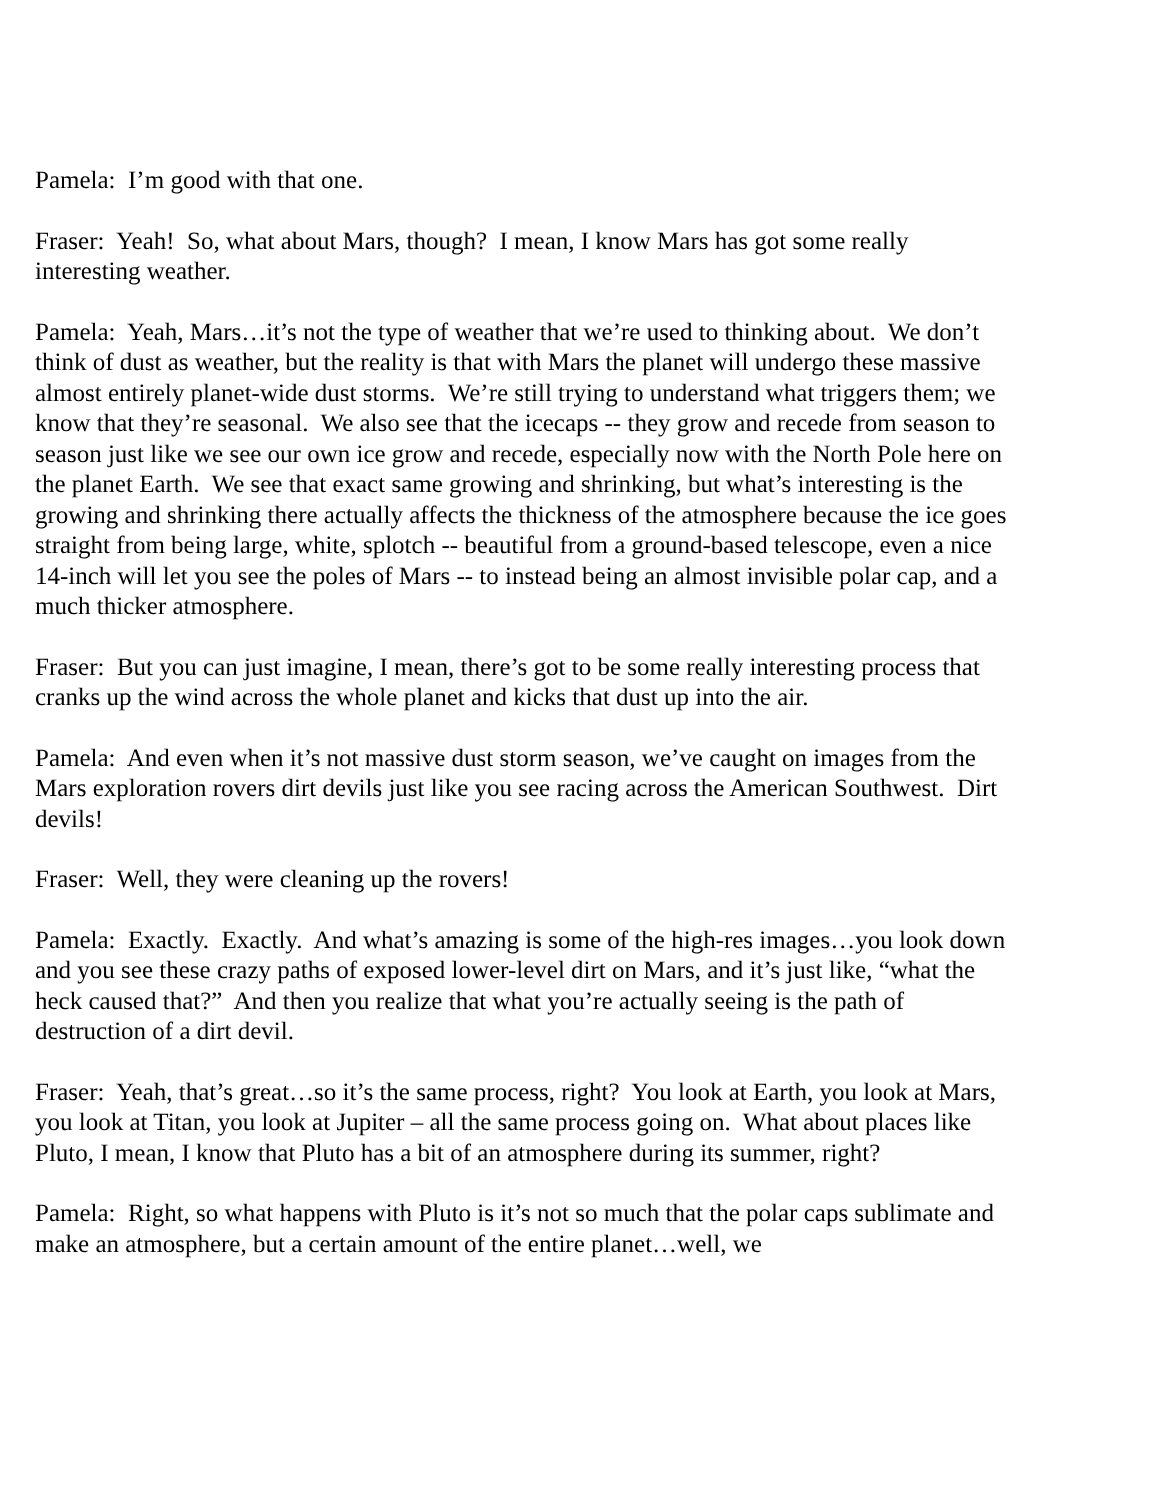Pamela: I’m good with that one.
Fraser: Yeah! So, what about Mars, though? I mean, I know Mars has got some really interesting weather.
Pamela: Yeah, Mars…it’s not the type of weather that we’re used to thinking about. We don’t think of dust as weather, but the reality is that with Mars the planet will undergo these massive almost entirely planet-wide dust storms. We’re still trying to understand what triggers them; we know that they’re seasonal. We also see that the icecaps -- they grow and recede from season to season just like we see our own ice grow and recede, especially now with the North Pole here on the planet Earth. We see that exact same growing and shrinking, but what’s interesting is the growing and shrinking there actually affects the thickness of the atmosphere because the ice goes straight from being large, white, splotch -- beautiful from a ground-based telescope, even a nice 14-inch will let you see the poles of Mars -- to instead being an almost invisible polar cap, and a much thicker atmosphere.
Fraser: But you can just imagine, I mean, there’s got to be some really interesting process that cranks up the wind across the whole planet and kicks that dust up into the air.
Pamela: And even when it’s not massive dust storm season, we’ve caught on images from the Mars exploration rovers dirt devils just like you see racing across the American Southwest. Dirt devils!
Fraser: Well, they were cleaning up the rovers!
Pamela: Exactly. Exactly. And what’s amazing is some of the high-res images…you look down and you see these crazy paths of exposed lower-level dirt on Mars, and it’s just like, “what the heck caused that?” And then you realize that what you’re actually seeing is the path of destruction of a dirt devil.
Fraser: Yeah, that’s great…so it’s the same process, right? You look at Earth, you look at Mars, you look at Titan, you look at Jupiter – all the same process going on. What about places like Pluto, I mean, I know that Pluto has a bit of an atmosphere during its summer, right?
Pamela: Right, so what happens with Pluto is it’s not so much that the polar caps sublimate and make an atmosphere, but a certain amount of the entire planet…well, we